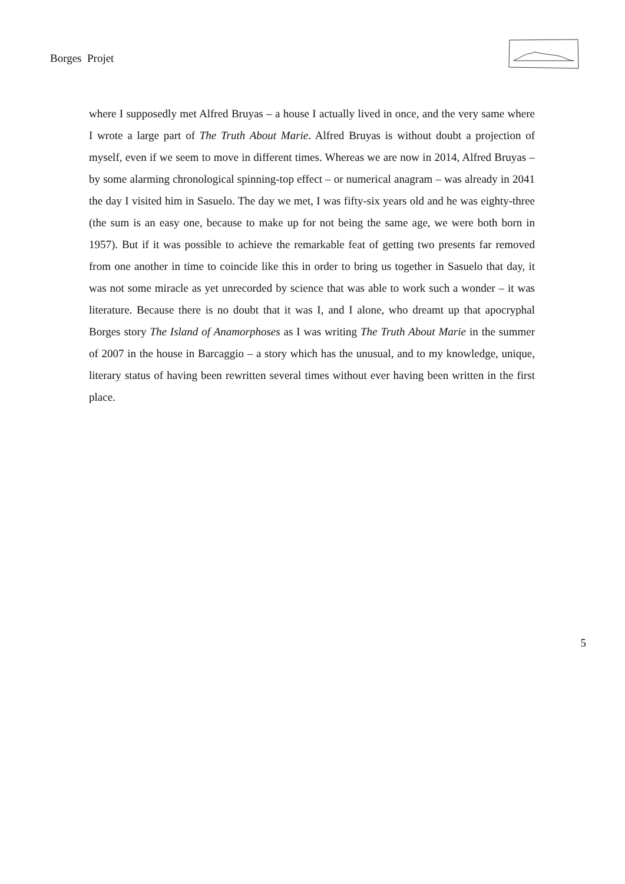Borges Projet
where I supposedly met Alfred Bruyas – a house I actually lived in once, and the very same where I wrote a large part of The Truth About Marie. Alfred Bruyas is without doubt a projection of myself, even if we seem to move in different times. Whereas we are now in 2014, Alfred Bruyas – by some alarming chronological spinning-top effect – or numerical anagram – was already in 2041 the day I visited him in Sasuelo. The day we met, I was fifty-six years old and he was eighty-three (the sum is an easy one, because to make up for not being the same age, we were both born in 1957). But if it was possible to achieve the remarkable feat of getting two presents far removed from one another in time to coincide like this in order to bring us together in Sasuelo that day, it was not some miracle as yet unrecorded by science that was able to work such a wonder – it was literature. Because there is no doubt that it was I, and I alone, who dreamt up that apocryphal Borges story The Island of Anamorphoses as I was writing The Truth About Marie in the summer of 2007 in the house in Barcaggio – a story which has the unusual, and to my knowledge, unique, literary status of having been rewritten several times without ever having been written in the first place.
5